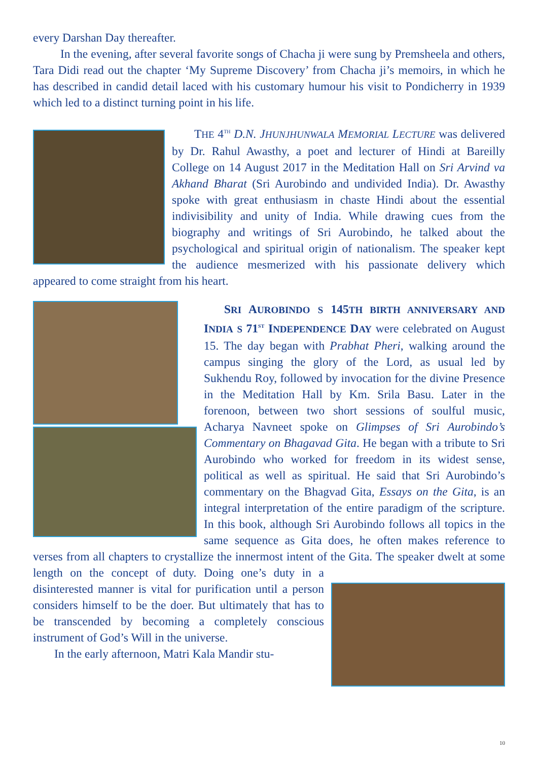every Darshan Day thereafter.
In the evening, after several favorite songs of Chacha ji were sung by Premsheela and others, Tara Didi read out the chapter ‘My Supreme Discovery’ from Chacha ji’s memoirs, in which he has described in candid detail laced with his customary humour his visit to Pondicherry in 1939 which led to a distinct turning point in his life.
THE 4<sup>TH</sup> D.N. JHUNJHUNWALA MEMORIAL LECTURE was delivered by Dr. Rahul Awasthy, a poet and lecturer of Hindi at Bareilly College on 14 August 2017 in the Meditation Hall on Sri Arvind va Akhand Bharat (Sri Aurobindo and undivided India). Dr. Awasthy spoke with great enthusiasm in chaste Hindi about the essential indivisibility and unity of India. While drawing cues from the biography and writings of Sri Aurobindo, he talked about the psychological and spiritual origin of nationalism. The speaker kept the audience mesmerized with his passionate delivery which appeared to come straight from his heart.
SRI AUROBINDO S 145TH BIRTH ANNIVERSARY AND INDIA S 71<sup>ST</sup> INDEPENDENCE DAY were celebrated on August 15. The day began with Prabhat Pheri, walking around the campus singing the glory of the Lord, as usual led by Sukhendu Roy, followed by invocation for the divine Presence in the Meditation Hall by Km. Srila Basu. Later in the forenoon, between two short sessions of soulful music, Acharya Navneet spoke on Glimpses of Sri Aurobindo’s Commentary on Bhagavad Gita. He began with a tribute to Sri Aurobindo who worked for freedom in its widest sense, political as well as spiritual. He said that Sri Aurobindo’s commentary on the Bhagvad Gita, Essays on the Gita, is an integral interpretation of the entire paradigm of the scripture. In this book, although Sri Aurobindo follows all topics in the same sequence as Gita does, he often makes reference to verses from all chapters to crystallize the innermost intent of the Gita. The speaker dwelt at some length on the concept of duty. Doing one’s duty in a disinterested manner is vital for purification until a person considers himself to be the doer. But ultimately that has to be transcended by becoming a completely conscious instrument of God’s Will in the universe.
In the early afternoon, Matri Kala Mandir stu-
10